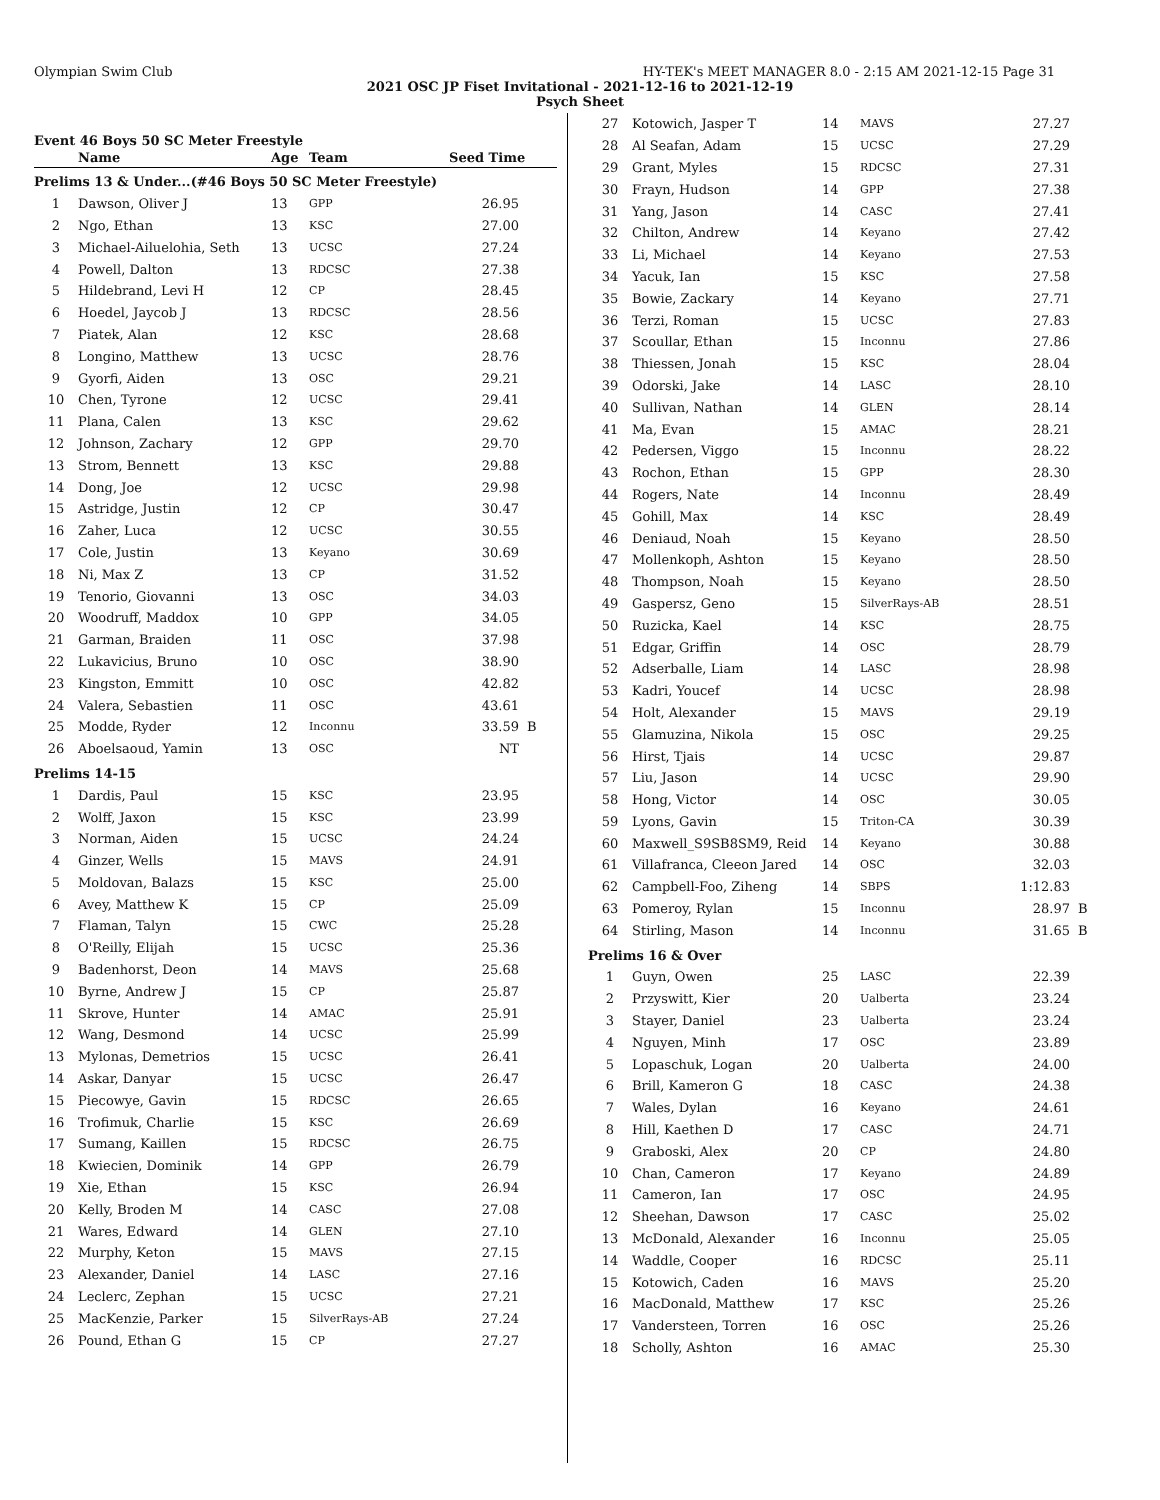Olympian Swim Club HY-TEK's MEET MANAGER 8.0 - 2:15 AM 2021-12-15 Page 31
2021 OSC JP Fiset Invitational - 2021-12-16 to 2021-12-19
Psych Sheet
Event 46 Boys 50 SC Meter Freestyle
| | Name | Age | Team | Seed Time | |
| --- | --- | --- | --- | --- | --- |
| Prelims 13 & Under...(#46 Boys 50 SC Meter Freestyle) | | | | | |
| 1 | Dawson, Oliver J | 13 | GPP | 26.95 | |
| 2 | Ngo, Ethan | 13 | KSC | 27.00 | |
| 3 | Michael-Ailuelohia, Seth | 13 | UCSC | 27.24 | |
| 4 | Powell, Dalton | 13 | RDCSC | 27.38 | |
| 5 | Hildebrand, Levi H | 12 | CP | 28.45 | |
| 6 | Hoedel, Jaycob J | 13 | RDCSC | 28.56 | |
| 7 | Piatek, Alan | 12 | KSC | 28.68 | |
| 8 | Longino, Matthew | 13 | UCSC | 28.76 | |
| 9 | Gyorfi, Aiden | 13 | OSC | 29.21 | |
| 10 | Chen, Tyrone | 12 | UCSC | 29.41 | |
| 11 | Plana, Calen | 13 | KSC | 29.62 | |
| 12 | Johnson, Zachary | 12 | GPP | 29.70 | |
| 13 | Strom, Bennett | 13 | KSC | 29.88 | |
| 14 | Dong, Joe | 12 | UCSC | 29.98 | |
| 15 | Astridge, Justin | 12 | CP | 30.47 | |
| 16 | Zaher, Luca | 12 | UCSC | 30.55 | |
| 17 | Cole, Justin | 13 | Keyano | 30.69 | |
| 18 | Ni, Max Z | 13 | CP | 31.52 | |
| 19 | Tenorio, Giovanni | 13 | OSC | 34.03 | |
| 20 | Woodruff, Maddox | 10 | GPP | 34.05 | |
| 21 | Garman, Braiden | 11 | OSC | 37.98 | |
| 22 | Lukavicius, Bruno | 10 | OSC | 38.90 | |
| 23 | Kingston, Emmitt | 10 | OSC | 42.82 | |
| 24 | Valera, Sebastien | 11 | OSC | 43.61 | |
| 25 | Modde, Ryder | 12 | Inconnu | 33.59 | B |
| 26 | Aboelsaoud, Yamin | 13 | OSC | NT | |
| Prelims 14-15 | | | | | |
| 1 | Dardis, Paul | 15 | KSC | 23.95 | |
| 2 | Wolff, Jaxon | 15 | KSC | 23.99 | |
| 3 | Norman, Aiden | 15 | UCSC | 24.24 | |
| 4 | Ginzer, Wells | 15 | MAVS | 24.91 | |
| 5 | Moldovan, Balazs | 15 | KSC | 25.00 | |
| 6 | Avey, Matthew K | 15 | CP | 25.09 | |
| 7 | Flaman, Talyn | 15 | CWC | 25.28 | |
| 8 | O'Reilly, Elijah | 15 | UCSC | 25.36 | |
| 9 | Badenhorst, Deon | 14 | MAVS | 25.68 | |
| 10 | Byrne, Andrew J | 15 | CP | 25.87 | |
| 11 | Skrove, Hunter | 14 | AMAC | 25.91 | |
| 12 | Wang, Desmond | 14 | UCSC | 25.99 | |
| 13 | Mylonas, Demetrios | 15 | UCSC | 26.41 | |
| 14 | Askar, Danyar | 15 | UCSC | 26.47 | |
| 15 | Piecowye, Gavin | 15 | RDCSC | 26.65 | |
| 16 | Trofimuk, Charlie | 15 | KSC | 26.69 | |
| 17 | Sumang, Kaillen | 15 | RDCSC | 26.75 | |
| 18 | Kwiecien, Dominik | 14 | GPP | 26.79 | |
| 19 | Xie, Ethan | 15 | KSC | 26.94 | |
| 20 | Kelly, Broden M | 14 | CASC | 27.08 | |
| 21 | Wares, Edward | 14 | GLEN | 27.10 | |
| 22 | Murphy, Keton | 15 | MAVS | 27.15 | |
| 23 | Alexander, Daniel | 14 | LASC | 27.16 | |
| 24 | Leclerc, Zephan | 15 | UCSC | 27.21 | |
| 25 | MacKenzie, Parker | 15 | SilverRays-AB | 27.24 | |
| 26 | Pound, Ethan G | 15 | CP | 27.27 | |
| 27 | Kotowich, Jasper T | 14 | MAVS | 27.27 | |
| 28 | Al Seafan, Adam | 15 | UCSC | 27.29 | |
| 29 | Grant, Myles | 15 | RDCSC | 27.31 | |
| 30 | Frayn, Hudson | 14 | GPP | 27.38 | |
| 31 | Yang, Jason | 14 | CASC | 27.41 | |
| 32 | Chilton, Andrew | 14 | Keyano | 27.42 | |
| 33 | Li, Michael | 14 | Keyano | 27.53 | |
| 34 | Yacuk, Ian | 15 | KSC | 27.58 | |
| 35 | Bowie, Zackary | 14 | Keyano | 27.71 | |
| 36 | Terzi, Roman | 15 | UCSC | 27.83 | |
| 37 | Scoullar, Ethan | 15 | Inconnu | 27.86 | |
| 38 | Thiessen, Jonah | 15 | KSC | 28.04 | |
| 39 | Odorski, Jake | 14 | LASC | 28.10 | |
| 40 | Sullivan, Nathan | 14 | GLEN | 28.14 | |
| 41 | Ma, Evan | 15 | AMAC | 28.21 | |
| 42 | Pedersen, Viggo | 15 | Inconnu | 28.22 | |
| 43 | Rochon, Ethan | 15 | GPP | 28.30 | |
| 44 | Rogers, Nate | 14 | Inconnu | 28.49 | |
| 45 | Gohill, Max | 14 | KSC | 28.49 | |
| 46 | Deniaud, Noah | 15 | Keyano | 28.50 | |
| 47 | Mollenkoph, Ashton | 15 | Keyano | 28.50 | |
| 48 | Thompson, Noah | 15 | Keyano | 28.50 | |
| 49 | Gaspersz, Geno | 15 | SilverRays-AB | 28.51 | |
| 50 | Ruzicka, Kael | 14 | KSC | 28.75 | |
| 51 | Edgar, Griffin | 14 | OSC | 28.79 | |
| 52 | Adserballe, Liam | 14 | LASC | 28.98 | |
| 53 | Kadri, Youcef | 14 | UCSC | 28.98 | |
| 54 | Holt, Alexander | 15 | MAVS | 29.19 | |
| 55 | Glamuzina, Nikola | 15 | OSC | 29.25 | |
| 56 | Hirst, Tjais | 14 | UCSC | 29.87 | |
| 57 | Liu, Jason | 14 | UCSC | 29.90 | |
| 58 | Hong, Victor | 14 | OSC | 30.05 | |
| 59 | Lyons, Gavin | 15 | Triton-CA | 30.39 | |
| 60 | Maxwell_S9SB8SM9, Reid | 14 | Keyano | 30.88 | |
| 61 | Villafranca, Cleeon Jared | 14 | OSC | 32.03 | |
| 62 | Campbell-Foo, Ziheng | 14 | SBPS | 1:12.83 | |
| 63 | Pomeroy, Rylan | 15 | Inconnu | 28.97 | B |
| 64 | Stirling, Mason | 14 | Inconnu | 31.65 | B |
| Prelims 16 & Over | | | | | |
| 1 | Guyn, Owen | 25 | LASC | 22.39 | |
| 2 | Przyswitt, Kier | 20 | Ualberta | 23.24 | |
| 3 | Stayer, Daniel | 23 | Ualberta | 23.24 | |
| 4 | Nguyen, Minh | 17 | OSC | 23.89 | |
| 5 | Lopaschuk, Logan | 20 | Ualberta | 24.00 | |
| 6 | Brill, Kameron G | 18 | CASC | 24.38 | |
| 7 | Wales, Dylan | 16 | Keyano | 24.61 | |
| 8 | Hill, Kaethen D | 17 | CASC | 24.71 | |
| 9 | Graboski, Alex | 20 | CP | 24.80 | |
| 10 | Chan, Cameron | 17 | Keyano | 24.89 | |
| 11 | Cameron, Ian | 17 | OSC | 24.95 | |
| 12 | Sheehan, Dawson | 17 | CASC | 25.02 | |
| 13 | McDonald, Alexander | 16 | Inconnu | 25.05 | |
| 14 | Waddle, Cooper | 16 | RDCSC | 25.11 | |
| 15 | Kotowich, Caden | 16 | MAVS | 25.20 | |
| 16 | MacDonald, Matthew | 17 | KSC | 25.26 | |
| 17 | Vandersteen, Torren | 16 | OSC | 25.26 | |
| 18 | Scholly, Ashton | 16 | AMAC | 25.30 | |